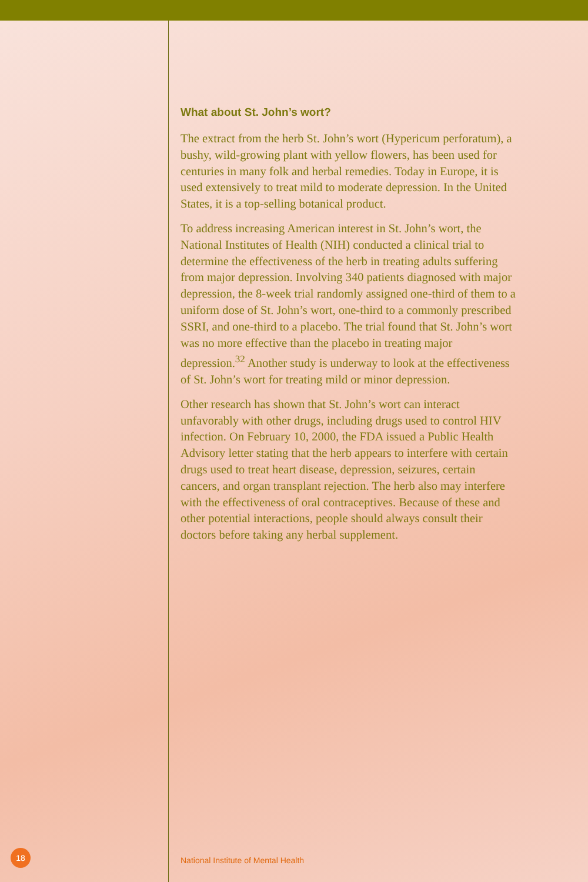What about St. John’s wort?
The extract from the herb St. John’s wort (Hypericum perforatum), a bushy, wild-growing plant with yellow flowers, has been used for centuries in many folk and herbal remedies. Today in Europe, it is used extensively to treat mild to moderate depression. In the United States, it is a top-selling botanical product.
To address increasing American interest in St. John’s wort, the National Institutes of Health (NIH) conducted a clinical trial to determine the effectiveness of the herb in treating adults suffering from major depression. Involving 340 patients diagnosed with major depression, the 8-week trial randomly assigned one-third of them to a uniform dose of St. John’s wort, one-third to a commonly prescribed SSRI, and one-third to a placebo. The trial found that St. John’s wort was no more effective than the placebo in treating major depression.<sup>32</sup> Another study is underway to look at the effectiveness of St. John’s wort for treating mild or minor depression.
Other research has shown that St. John’s wort can interact unfavorably with other drugs, including drugs used to control HIV infection. On February 10, 2000, the FDA issued a Public Health Advisory letter stating that the herb appears to interfere with certain drugs used to treat heart disease, depression, seizures, certain cancers, and organ transplant rejection. The herb also may interfere with the effectiveness of oral contraceptives. Because of these and other potential interactions, people should always consult their doctors before taking any herbal supplement.
18
National Institute of Mental Health